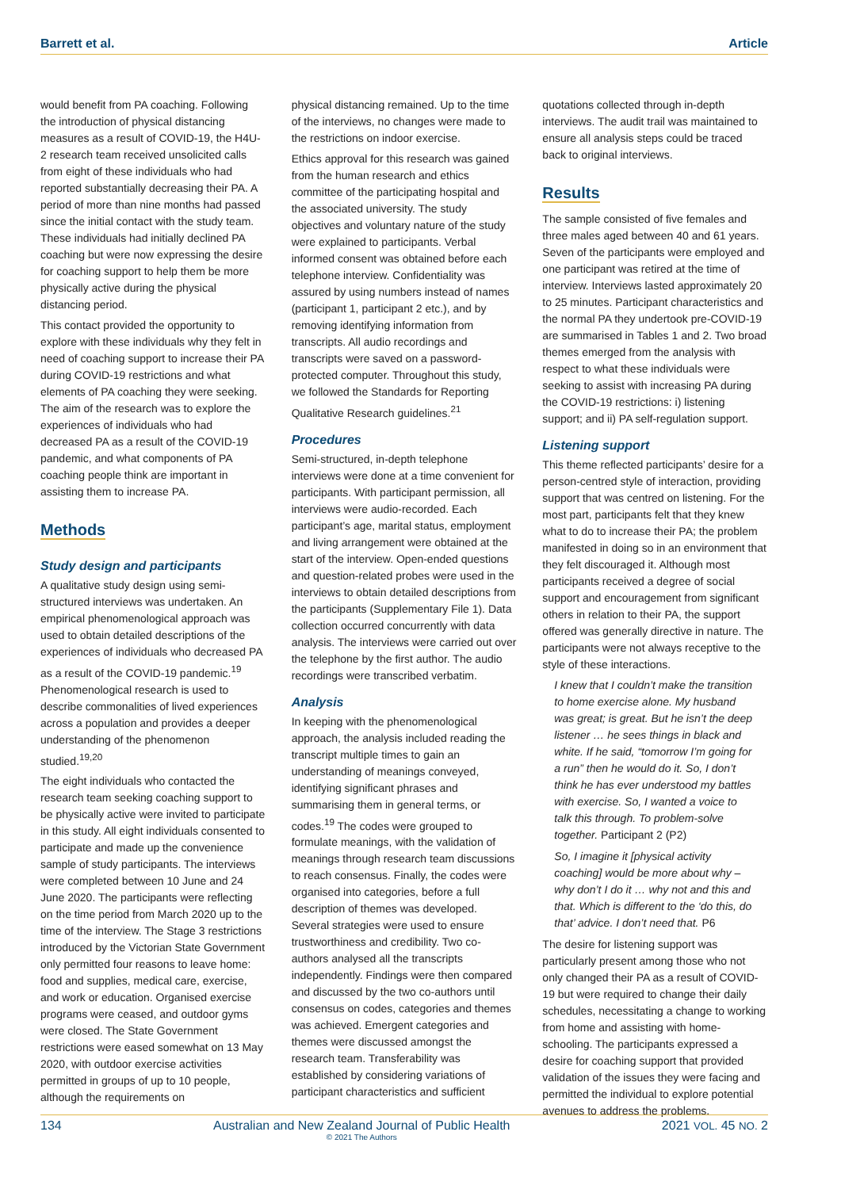Barrett et al. Article
would benefit from PA coaching. Following the introduction of physical distancing measures as a result of COVID-19, the H4U-2 research team received unsolicited calls from eight of these individuals who had reported substantially decreasing their PA. A period of more than nine months had passed since the initial contact with the study team. These individuals had initially declined PA coaching but were now expressing the desire for coaching support to help them be more physically active during the physical distancing period.
This contact provided the opportunity to explore with these individuals why they felt in need of coaching support to increase their PA during COVID-19 restrictions and what elements of PA coaching they were seeking. The aim of the research was to explore the experiences of individuals who had decreased PA as a result of the COVID-19 pandemic, and what components of PA coaching people think are important in assisting them to increase PA.
Methods
Study design and participants
A qualitative study design using semi-structured interviews was undertaken. An empirical phenomenological approach was used to obtain detailed descriptions of the experiences of individuals who decreased PA as a result of the COVID-19 pandemic.<sup>19</sup> Phenomenological research is used to describe commonalities of lived experiences across a population and provides a deeper understanding of the phenomenon studied.<sup>19,20</sup>
The eight individuals who contacted the research team seeking coaching support to be physically active were invited to participate in this study. All eight individuals consented to participate and made up the convenience sample of study participants. The interviews were completed between 10 June and 24 June 2020. The participants were reflecting on the time period from March 2020 up to the time of the interview. The Stage 3 restrictions introduced by the Victorian State Government only permitted four reasons to leave home: food and supplies, medical care, exercise, and work or education. Organised exercise programs were ceased, and outdoor gyms were closed. The State Government restrictions were eased somewhat on 13 May 2020, with outdoor exercise activities permitted in groups of up to 10 people, although the requirements on
physical distancing remained. Up to the time of the interviews, no changes were made to the restrictions on indoor exercise.
Ethics approval for this research was gained from the human research and ethics committee of the participating hospital and the associated university. The study objectives and voluntary nature of the study were explained to participants. Verbal informed consent was obtained before each telephone interview. Confidentiality was assured by using numbers instead of names (participant 1, participant 2 etc.), and by removing identifying information from transcripts. All audio recordings and transcripts were saved on a password-protected computer. Throughout this study, we followed the Standards for Reporting Qualitative Research guidelines.<sup>21</sup>
Procedures
Semi-structured, in-depth telephone interviews were done at a time convenient for participants. With participant permission, all interviews were audio-recorded. Each participant’s age, marital status, employment and living arrangement were obtained at the start of the interview. Open-ended questions and question-related probes were used in the interviews to obtain detailed descriptions from the participants (Supplementary File 1). Data collection occurred concurrently with data analysis. The interviews were carried out over the telephone by the first author. The audio recordings were transcribed verbatim.
Analysis
In keeping with the phenomenological approach, the analysis included reading the transcript multiple times to gain an understanding of meanings conveyed, identifying significant phrases and summarising them in general terms, or codes.<sup>19</sup> The codes were grouped to formulate meanings, with the validation of meanings through research team discussions to reach consensus. Finally, the codes were organised into categories, before a full description of themes was developed. Several strategies were used to ensure trustworthiness and credibility. Two co-authors analysed all the transcripts independently. Findings were then compared and discussed by the two co-authors until consensus on codes, categories and themes was achieved. Emergent categories and themes were discussed amongst the research team. Transferability was established by considering variations of participant characteristics and sufficient
quotations collected through in-depth interviews. The audit trail was maintained to ensure all analysis steps could be traced back to original interviews.
Results
The sample consisted of five females and three males aged between 40 and 61 years. Seven of the participants were employed and one participant was retired at the time of interview. Interviews lasted approximately 20 to 25 minutes. Participant characteristics and the normal PA they undertook pre-COVID-19 are summarised in Tables 1 and 2. Two broad themes emerged from the analysis with respect to what these individuals were seeking to assist with increasing PA during the COVID-19 restrictions: i) listening support; and ii) PA self-regulation support.
Listening support
This theme reflected participants’ desire for a person-centred style of interaction, providing support that was centred on listening. For the most part, participants felt that they knew what to do to increase their PA; the problem manifested in doing so in an environment that they felt discouraged it. Although most participants received a degree of social support and encouragement from significant others in relation to their PA, the support offered was generally directive in nature. The participants were not always receptive to the style of these interactions.
I knew that I couldn’t make the transition to home exercise alone. My husband was great; is great. But he isn’t the deep listener … he sees things in black and white. If he said, “tomorrow I’m going for a run” then he would do it. So, I don’t think he has ever understood my battles with exercise. So, I wanted a voice to talk this through. To problem-solve together. Participant 2 (P2)
So, I imagine it [physical activity coaching] would be more about why – why don’t I do it … why not and this and that. Which is different to the ‘do this, do that’ advice. I don’t need that. P6
The desire for listening support was particularly present among those who not only changed their PA as a result of COVID-19 but were required to change their daily schedules, necessitating a change to working from home and assisting with home-schooling. The participants expressed a desire for coaching support that provided validation of the issues they were facing and permitted the individual to explore potential avenues to address the problems.
134 Australian and New Zealand Journal of Public Health
© 2021 The Authors 2021 VOL. 45 NO. 2